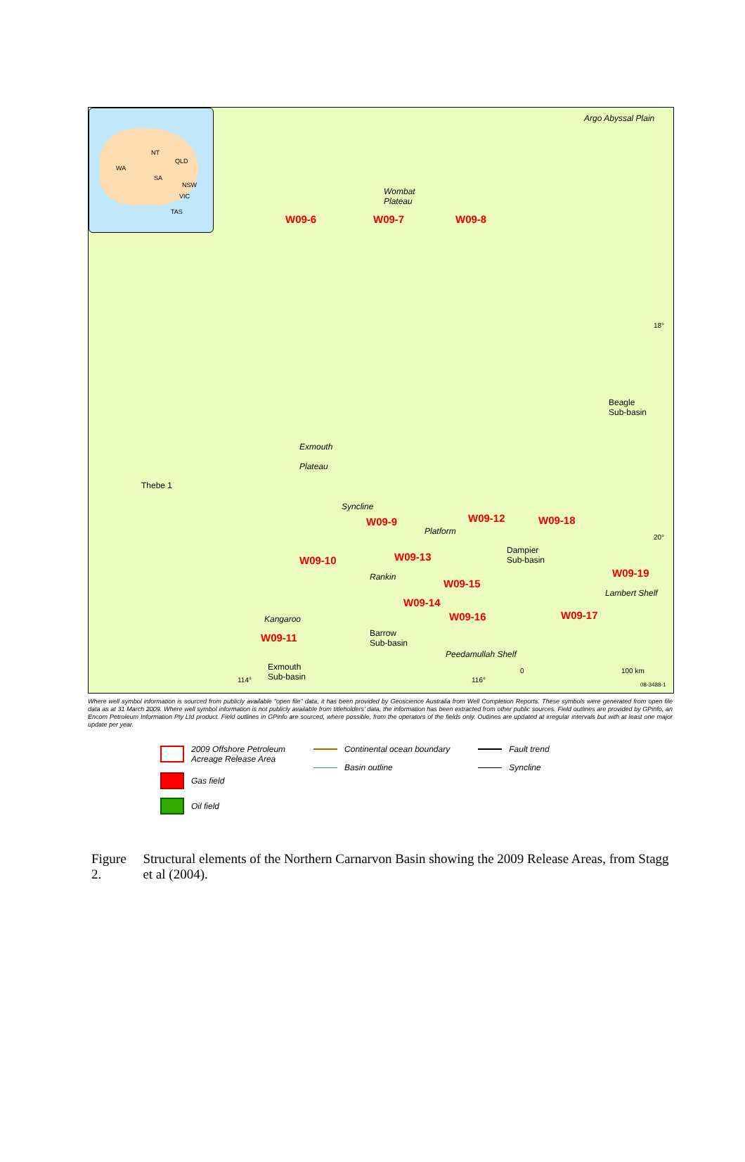NT
QLD
WA
SA
NSW
VIC
TAS
Argo Abyssal Plain
Wombat
Plateau
W09-6 W09-7 W09-8
18°
Beagle
Sub-basin
Exmouth
Plateau
Thebe 1
Syncline
W09-9 W09-12 W09-18
Platform
Dampier
Sub-basin W09-10 W09-13
Rankin
20°
W09-19
W09-15
Lambert Shelf
W09-14
Kangaroo W09-16 W09-17
W09-11 Barrow
Sub-basin
Peedamullah Shelf
Exmouth
Sub-basin 114° 116°
0 100 km
08-3488-1
Where well symbol information is sourced from publicly available "open file" data, it has been provided by Geoscience Australia from Well Completion Reports. These symbols were generated from open file data as at 31 March 2009. Where well symbol information is not publicly available from titleholders' data, the information has been extracted from other public sources. Field outlines are provided by GPinfo, an Encom Petroleum Information Pty Ltd product. Field outlines in GPinfo are sourced, where possible, from the operators of the fields only. Outlines are updated at irregular intervals but with at least one major update per year.
2009 Offshore Petroleum
Acreage Release Area
Gas field
Oil field
Continental ocean boundary
Basin outline
Fault trend
Syncline
Figure 2. Structural elements of the Northern Carnarvon Basin showing the 2009 Release Areas, from Stagg et al (2004).